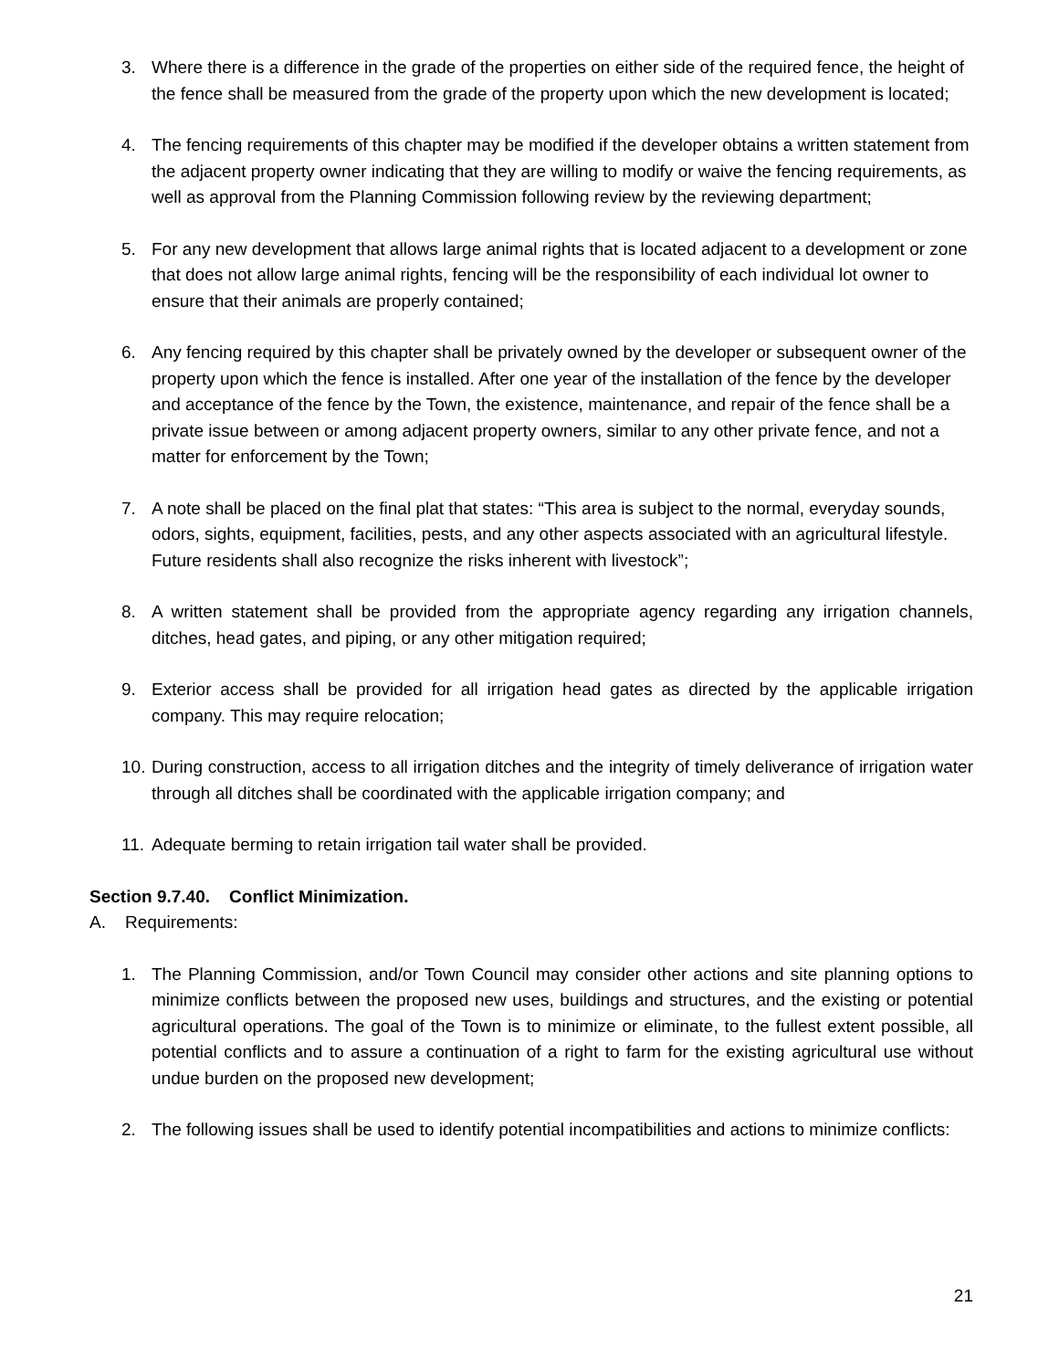3. Where there is a difference in the grade of the properties on either side of the required fence, the height of the fence shall be measured from the grade of the property upon which the new development is located;
4. The fencing requirements of this chapter may be modified if the developer obtains a written statement from the adjacent property owner indicating that they are willing to modify or waive the fencing requirements, as well as approval from the Planning Commission following review by the reviewing department;
5. For any new development that allows large animal rights that is located adjacent to a development or zone that does not allow large animal rights, fencing will be the responsibility of each individual lot owner to ensure that their animals are properly contained;
6. Any fencing required by this chapter shall be privately owned by the developer or subsequent owner of the property upon which the fence is installed. After one year of the installation of the fence by the developer and acceptance of the fence by the Town, the existence, maintenance, and repair of the fence shall be a private issue between or among adjacent property owners, similar to any other private fence, and not a matter for enforcement by the Town;
7. A note shall be placed on the final plat that states: “This area is subject to the normal, everyday sounds, odors, sights, equipment, facilities, pests, and any other aspects associated with an agricultural lifestyle. Future residents shall also recognize the risks inherent with livestock”;
8. A written statement shall be provided from the appropriate agency regarding any irrigation channels, ditches, head gates, and piping, or any other mitigation required;
9. Exterior access shall be provided for all irrigation head gates as directed by the applicable irrigation company. This may require relocation;
10.
During construction, access to all irrigation ditches and the integrity of timely deliverance of irrigation water through all ditches shall be coordinated with the applicable irrigation company; and
11.
Adequate berming to retain irrigation tail water shall be provided.
Section 9.7.40. Conflict Minimization.
A. Requirements:
1. The Planning Commission, and/or Town Council may consider other actions and site planning options to minimize conflicts between the proposed new uses, buildings and structures, and the existing or potential agricultural operations. The goal of the Town is to minimize or eliminate, to the fullest extent possible, all potential conflicts and to assure a continuation of a right to farm for the existing agricultural use without undue burden on the proposed new development;
2. The following issues shall be used to identify potential incompatibilities and actions to minimize conflicts:
21